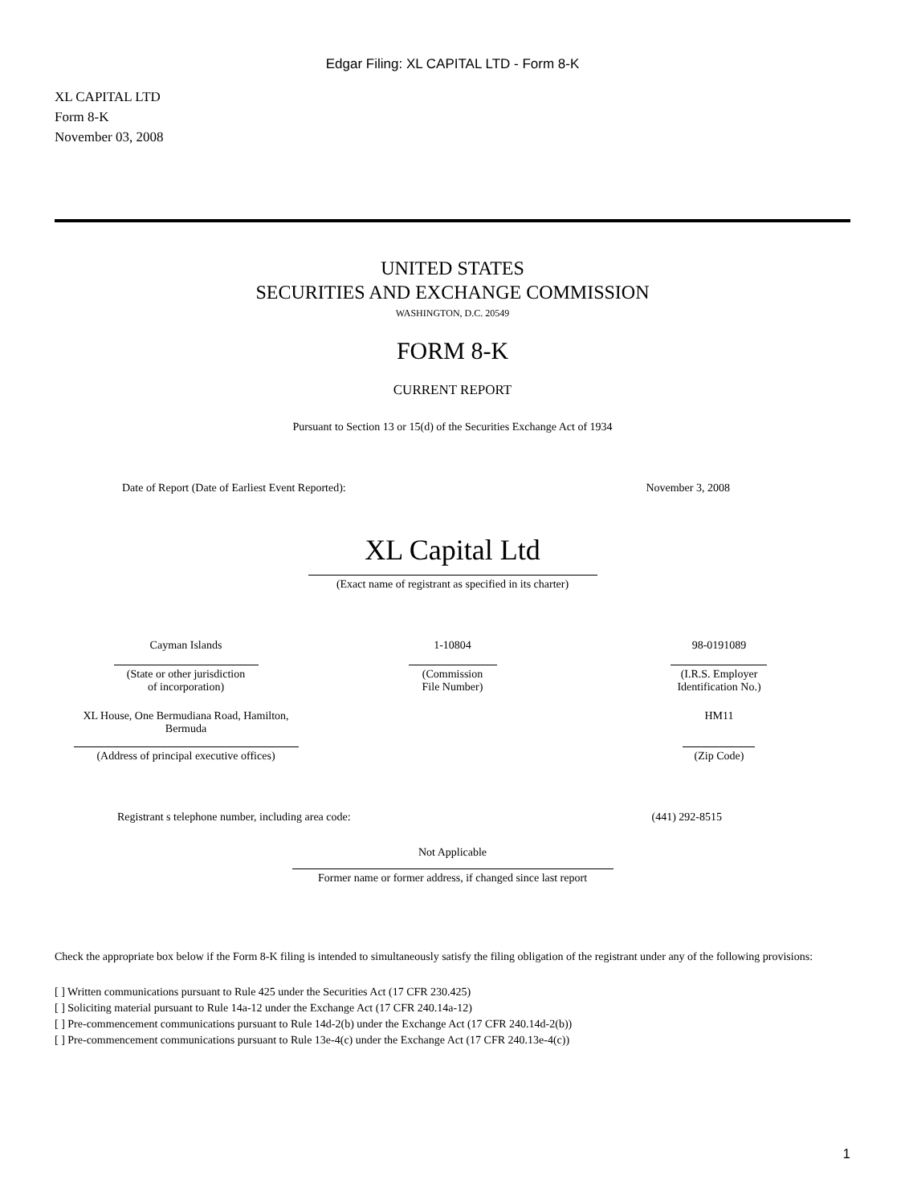Edgar Filing: XL CAPITAL LTD - Form 8-K
XL CAPITAL LTD
Form 8-K
November 03, 2008
UNITED STATES
SECURITIES AND EXCHANGE COMMISSION
WASHINGTON, D.C. 20549
FORM 8-K
CURRENT REPORT
Pursuant to Section 13 or 15(d) of the Securities Exchange Act of 1934
| Date of Report (Date of Earliest Event Reported): | November 3, 2008 |
XL Capital Ltd
(Exact name of registrant as specified in its charter)
| Cayman Islands (State or other jurisdiction of incorporation) | 1-10804 (Commission File Number) | 98-0191089 (I.R.S. Employer Identification No.) |
| XL House, One Bermudiana Road, Hamilton, Bermuda (Address of principal executive offices) | | HM11 (Zip Code) |
| Registrant s telephone number, including area code: | (441) 292-8515 |
Not Applicable
Former name or former address, if changed since last report
Check the appropriate box below if the Form 8-K filing is intended to simultaneously satisfy the filing obligation of the registrant under any of the following provisions:
[ ] Written communications pursuant to Rule 425 under the Securities Act (17 CFR 230.425)
[ ] Soliciting material pursuant to Rule 14a-12 under the Exchange Act (17 CFR 240.14a-12)
[ ] Pre-commencement communications pursuant to Rule 14d-2(b) under the Exchange Act (17 CFR 240.14d-2(b))
[ ] Pre-commencement communications pursuant to Rule 13e-4(c) under the Exchange Act (17 CFR 240.13e-4(c))
1